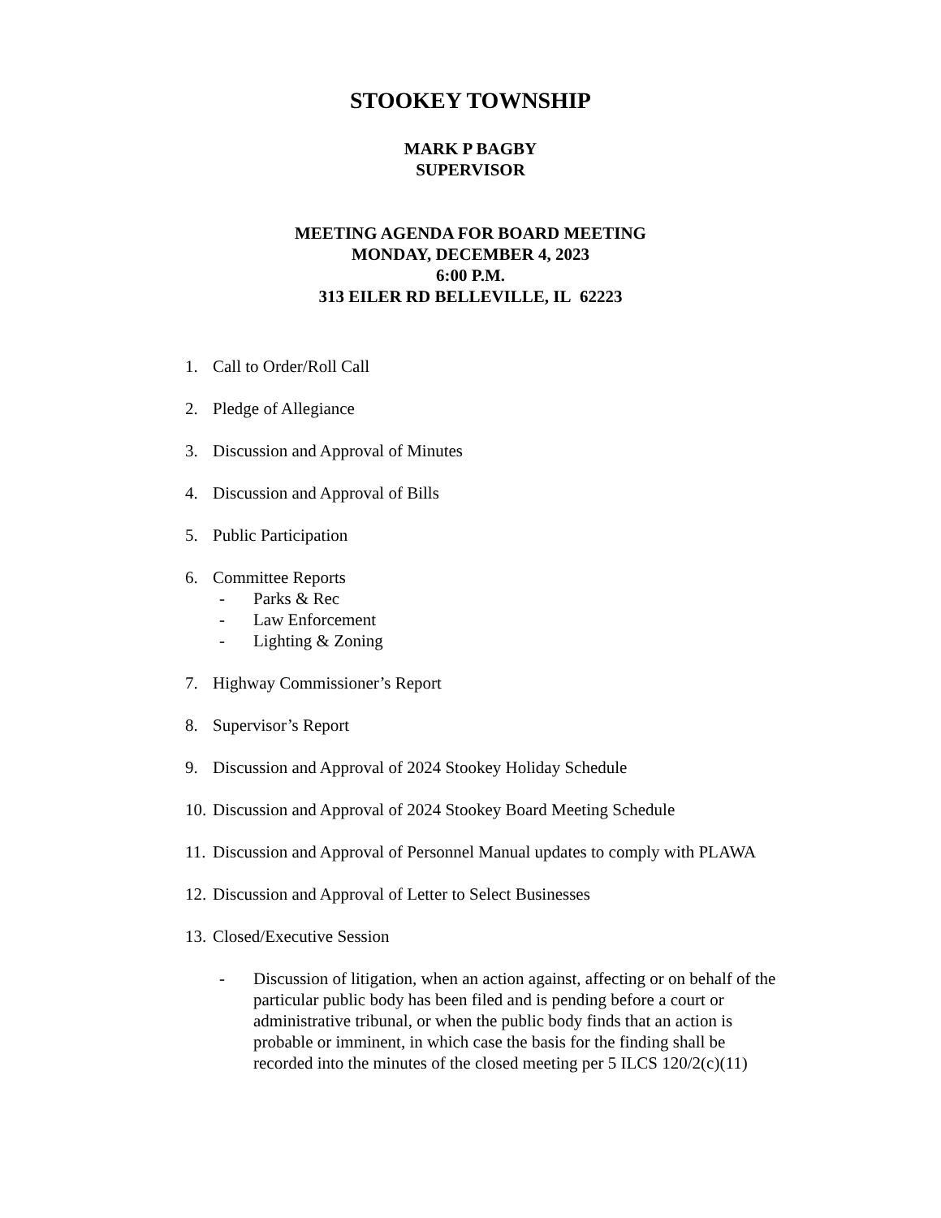STOOKEY TOWNSHIP
MARK P BAGBY
SUPERVISOR
MEETING AGENDA FOR BOARD MEETING
MONDAY, DECEMBER 4, 2023
6:00 P.M.
313 EILER RD BELLEVILLE, IL 62223
1. Call to Order/Roll Call
2. Pledge of Allegiance
3. Discussion and Approval of Minutes
4. Discussion and Approval of Bills
5. Public Participation
6. Committee Reports
- Parks & Rec
- Law Enforcement
- Lighting & Zoning
7. Highway Commissioner’s Report
8. Supervisor’s Report
9. Discussion and Approval of 2024 Stookey Holiday Schedule
10. Discussion and Approval of 2024 Stookey Board Meeting Schedule
11. Discussion and Approval of Personnel Manual updates to comply with PLAWA
12. Discussion and Approval of Letter to Select Businesses
13. Closed/Executive Session
- Discussion of litigation, when an action against, affecting or on behalf of the particular public body has been filed and is pending before a court or administrative tribunal, or when the public body finds that an action is probable or imminent, in which case the basis for the finding shall be recorded into the minutes of the closed meeting per 5 ILCS 120/2(c)(11)